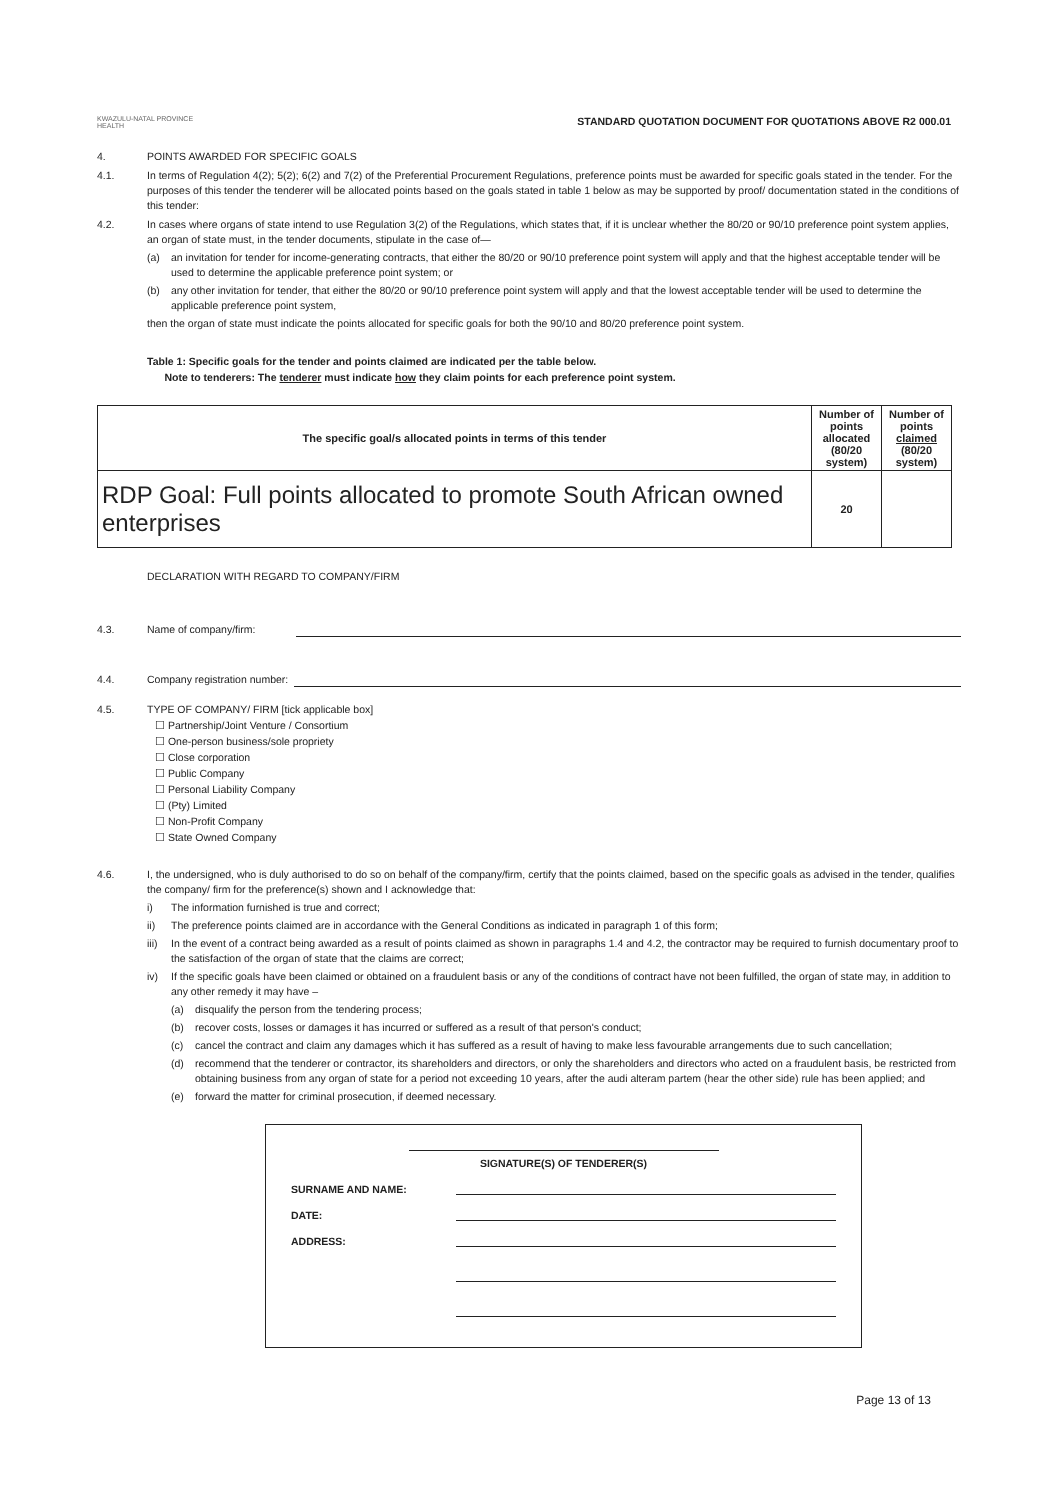KWAZULU-NATAL PROVINCE
HEALTH
STANDARD QUOTATION DOCUMENT FOR QUOTATIONS ABOVE R2 000.01
4. POINTS AWARDED FOR SPECIFIC GOALS
4.1. In terms of Regulation 4(2); 5(2); 6(2) and 7(2) of the Preferential Procurement Regulations, preference points must be awarded for specific goals stated in the tender. For the purposes of this tender the tenderer will be allocated points based on the goals stated in table 1 below as may be supported by proof/ documentation stated in the conditions of this tender:
4.2. In cases where organs of state intend to use Regulation 3(2) of the Regulations, which states that, if it is unclear whether the 80/20 or 90/10 preference point system applies, an organ of state must, in the tender documents, stipulate in the case of—
(a) an invitation for tender for income-generating contracts, that either the 80/20 or 90/10 preference point system will apply and that the highest acceptable tender will be used to determine the applicable preference point system; or
(b) any other invitation for tender, that either the 80/20 or 90/10 preference point system will apply and that the lowest acceptable tender will be used to determine the applicable preference point system,
then the organ of state must indicate the points allocated for specific goals for both the 90/10 and 80/20 preference point system.
Table 1: Specific goals for the tender and points claimed are indicated per the table below.
Note to tenderers: The tenderer must indicate how they claim points for each preference point system.
| The specific goal/s allocated points in terms of this tender | Number of points allocated (80/20 system) | Number of points claimed (80/20 system) |
| --- | --- | --- |
| RDP Goal: Full points allocated to promote South African owned enterprises | 20 | |
DECLARATION WITH REGARD TO COMPANY/FIRM
4.3. Name of company/firm:
4.4. Company registration number:
4.5. TYPE OF COMPANY/ FIRM [tick applicable box]
☐ Partnership/Joint Venture / Consortium
☐ One-person business/sole propriety
☐ Close corporation
☐ Public Company
☐ Personal Liability Company
☐ (Pty) Limited
☐ Non-Profit Company
☐ State Owned Company
4.6. I, the undersigned, who is duly authorised to do so on behalf of the company/firm, certify that the points claimed, based on the specific goals as advised in the tender, qualifies the company/ firm for the preference(s) shown and I acknowledge that:
i) The information furnished is true and correct;
ii) The preference points claimed are in accordance with the General Conditions as indicated in paragraph 1 of this form;
iii)
In the event of a contract being awarded as a result of points claimed as shown in paragraphs 1.4 and 4.2, the contractor may be required to furnish documentary proof to the satisfaction of the organ of state that the claims are correct;
iv) If the specific goals have been claimed or obtained on a fraudulent basis or any of the conditions of contract have not been fulfilled, the organ of state may, in addition to any other remedy it may have –
(a) disqualify the person from the tendering process;
(b) recover costs, losses or damages it has incurred or suffered as a result of that person's conduct;
(c) cancel the contract and claim any damages which it has suffered as a result of having to make less favourable arrangements due to such cancellation;
(d) recommend that the tenderer or contractor, its shareholders and directors, or only the shareholders and directors who acted on a fraudulent basis, be restricted from obtaining business from any organ of state for a period not exceeding 10 years, after the audi alteram partem (hear the other side) rule has been applied; and
(e) forward the matter for criminal prosecution, if deemed necessary.
SIGNATURE(S) OF TENDERER(S)
SURNAME AND NAME:
DATE:
ADDRESS:
Page 13 of 13